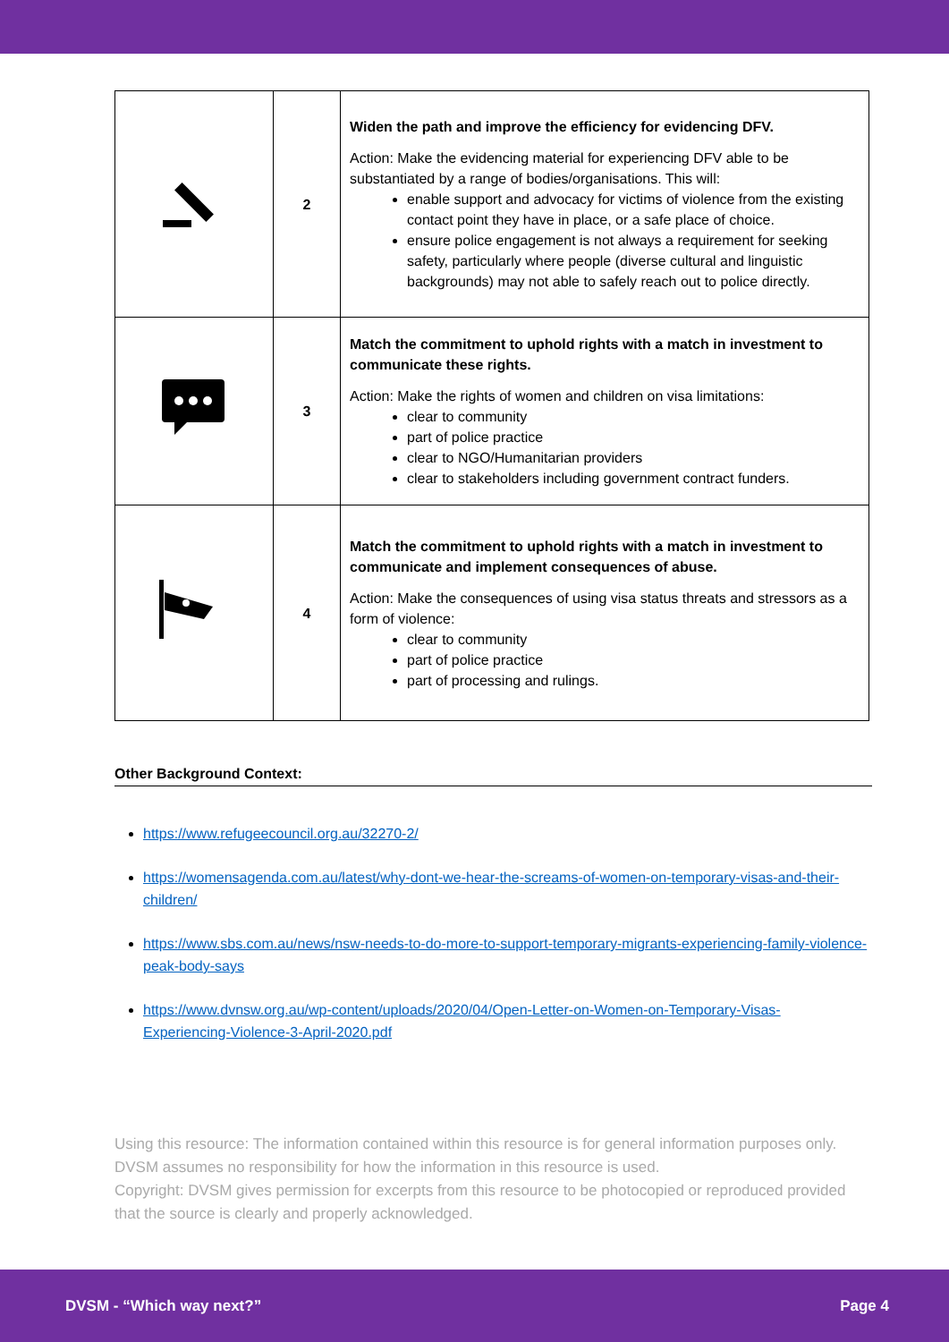| | 2 | Widen the path and improve the efficiency for evidencing DFV. Action: Make the evidencing material for experiencing DFV able to be substantiated by a range of bodies/organisations. This will: enable support and advocacy for victims of violence from the existing contact point they have in place, or a safe place of choice. ensure police engagement is not always a requirement for seeking safety, particularly where people (diverse cultural and linguistic backgrounds) may not able to safely reach out to police directly. |
| | 3 | Match the commitment to uphold rights with a match in investment to communicate these rights. Action: Make the rights of women and children on visa limitations: clear to community part of police practice clear to NGO/Humanitarian providers clear to stakeholders including government contract funders. |
| | 4 | Match the commitment to uphold rights with a match in investment to communicate and implement consequences of abuse. Action: Make the consequences of using visa status threats and stressors as a form of violence: clear to community part of police practice part of processing and rulings. |
Other Background Context:
https://www.refugeecouncil.org.au/32270-2/
https://womensagenda.com.au/latest/why-dont-we-hear-the-screams-of-women-on-temporary-visas-and-their-children/
https://www.sbs.com.au/news/nsw-needs-to-do-more-to-support-temporary-migrants-experiencing-family-violence-peak-body-says
https://www.dvnsw.org.au/wp-content/uploads/2020/04/Open-Letter-on-Women-on-Temporary-Visas-Experiencing-Violence-3-April-2020.pdf
Using this resource: The information contained within this resource is for general information purposes only. DVSM assumes no responsibility for how the information in this resource is used.
Copyright: DVSM gives permission for excerpts from this resource to be photocopied or reproduced provided that the source is clearly and properly acknowledged.
DVSM - “Which way next?” Page 4